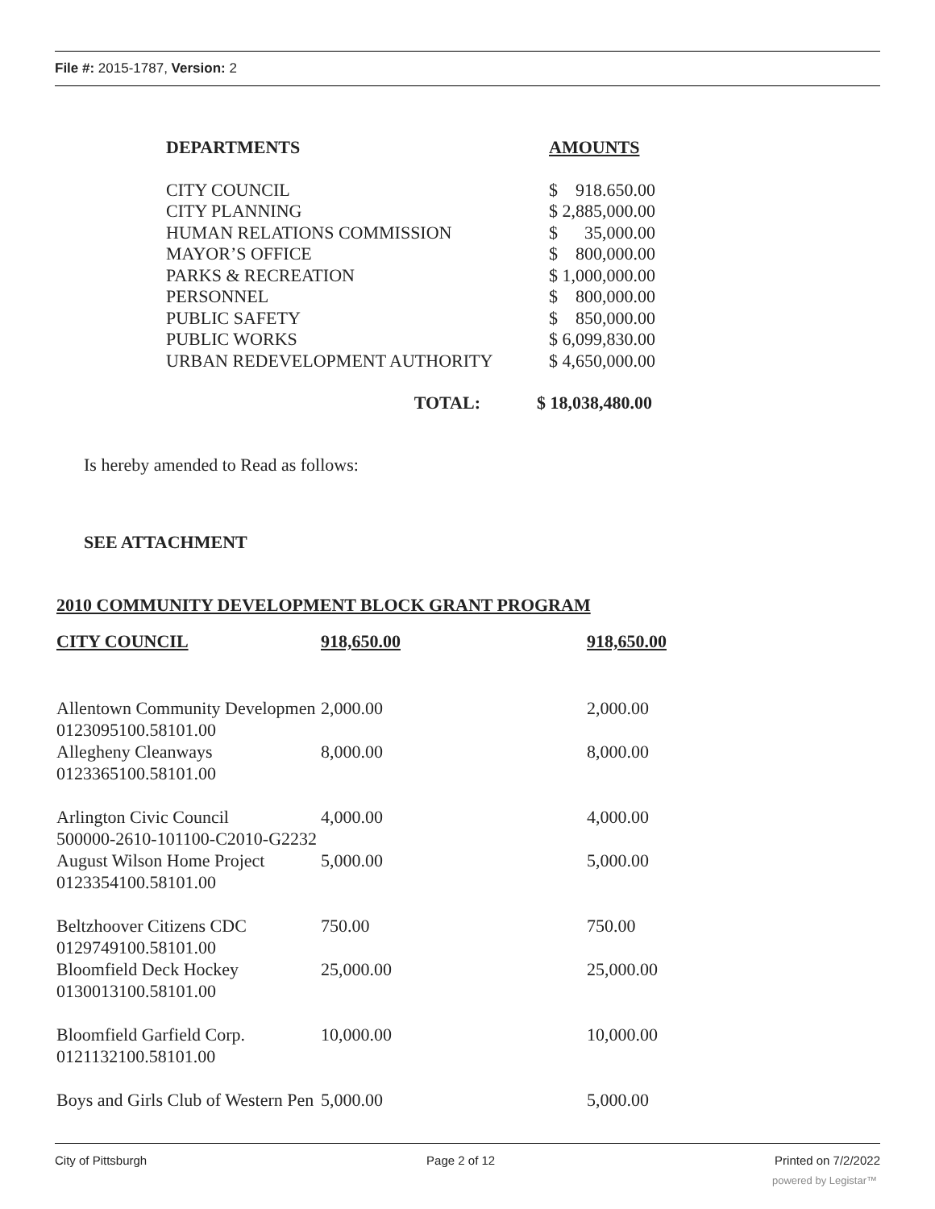File #: 2015-1787, Version: 2
| DEPARTMENTS | AMOUNTS |
| --- | --- |
| CITY COUNCIL | $ 918.650.00 |
| CITY PLANNING | $ 2,885,000.00 |
| HUMAN RELATIONS COMMISSION | $ 35,000.00 |
| MAYOR’S OFFICE | $ 800,000.00 |
| PARKS & RECREATION | $ 1,000,000.00 |
| PERSONNEL | $ 800,000.00 |
| PUBLIC SAFETY | $ 850,000.00 |
| PUBLIC WORKS | $ 6,099,830.00 |
| URBAN REDEVELOPMENT AUTHORITY | $ 4,650,000.00 |
| TOTAL: | $ 18,038,480.00 |
Is hereby amended to Read as follows:
SEE ATTACHMENT
2010 COMMUNITY DEVELOPMENT BLOCK GRANT PROGRAM
| CITY COUNCIL | 918,650.00 | 918,650.00 |
| Allentown Community Developmen | 2,000.00 | 2,000.00 |
| 0123095100.58101.00 | | |
| Allegheny Cleanways | 8,000.00 | 8,000.00 |
| 0123365100.58101.00 | | |
| Arlington Civic Council | 4,000.00 | 4,000.00 |
| 500000-2610-101100-C2010-G2232 | | |
| August Wilson Home Project | 5,000.00 | 5,000.00 |
| 0123354100.58101.00 | | |
| Beltzhoover Citizens CDC | 750.00 | 750.00 |
| 0129749100.58101.00 | | |
| Bloomfield Deck Hockey | 25,000.00 | 25,000.00 |
| 0130013100.58101.00 | | |
| Bloomfield Garfield Corp. | 10,000.00 | 10,000.00 |
| 0121132100.58101.00 | | |
| Boys and Girls Club of Western Pen | 5,000.00 | 5,000.00 |
City of Pittsburgh Page 2 of 12 Printed on 7/2/2022
powered by Legistar™